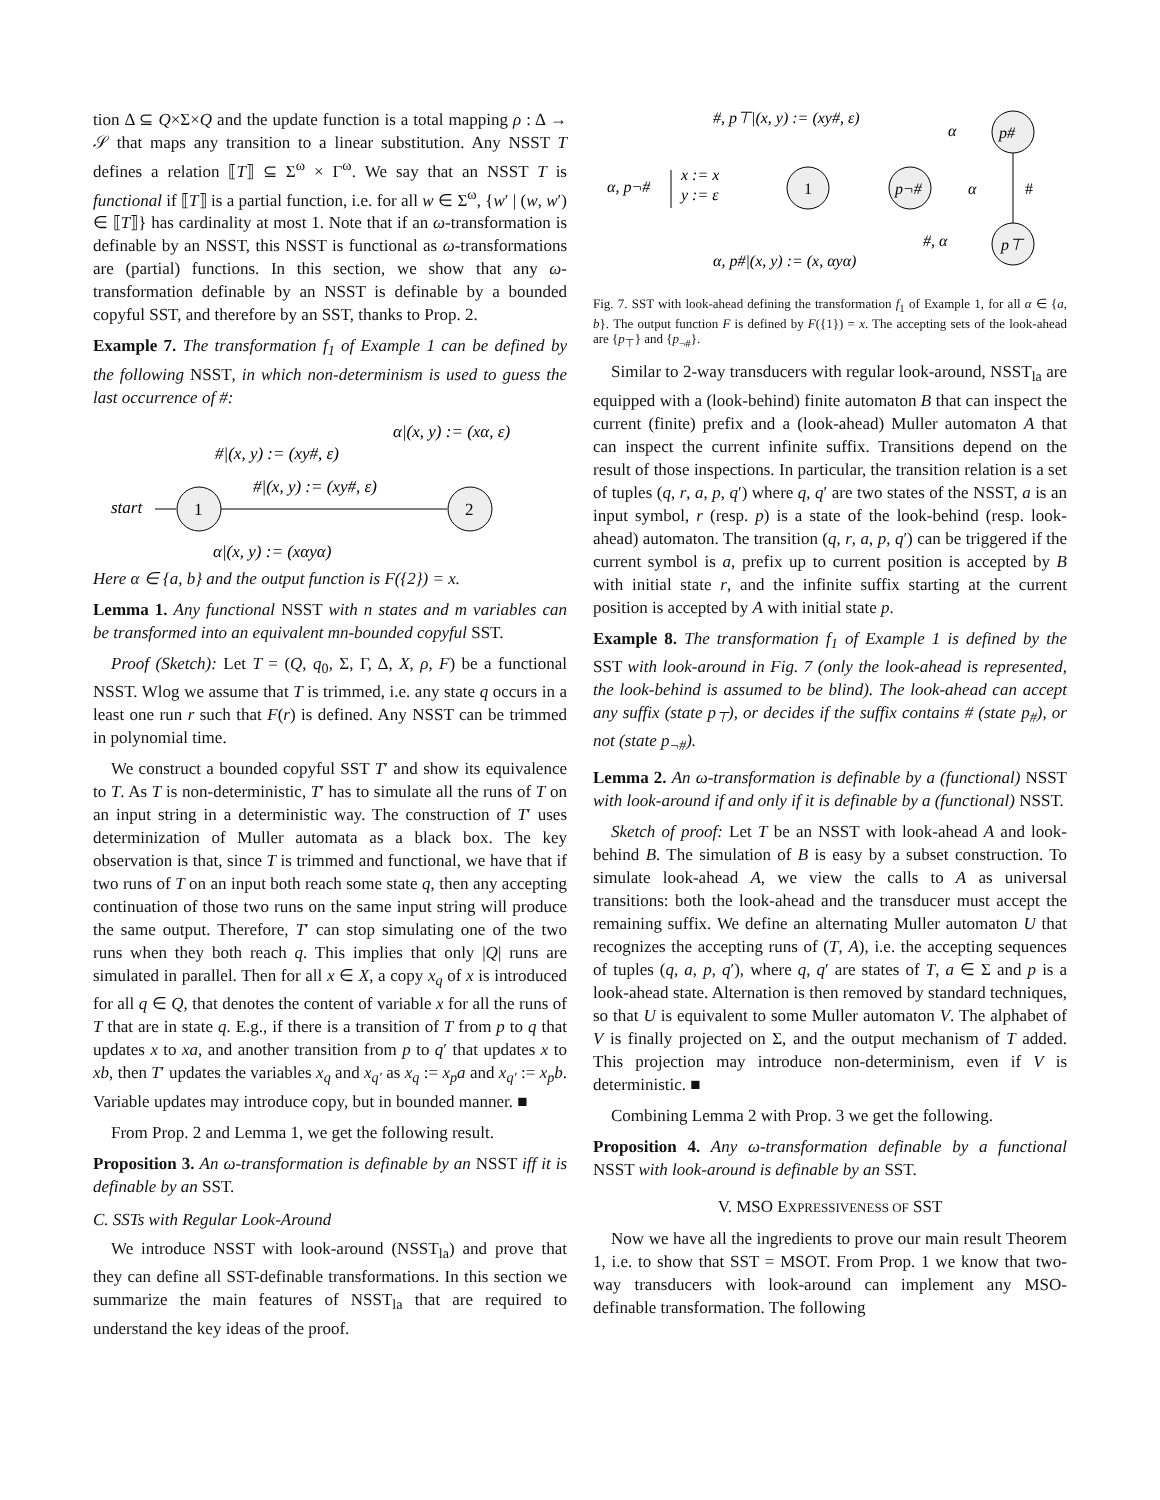tion Δ ⊆ Q×Σ×Q and the update function is a total mapping ρ : Δ → 𝒮 that maps any transition to a linear substitution. Any NSST T defines a relation ⟦T⟧ ⊆ Σ<sup>ω</sup> × Γ<sup>ω</sup>. We say that an NSST T is functional if ⟦T⟧ is a partial function, i.e. for all w ∈ Σ<sup>ω</sup>, {w′ | (w, w′) ∈ ⟦T⟧} has cardinality at most 1. Note that if an ω-transformation is definable by an NSST, this NSST is functional as ω-transformations are (partial) functions. In this section, we show that any ω-transformation definable by an NSST is definable by a bounded copyful SST, and therefore by an SST, thanks to Prop. 2.
Example 7. The transformation f<sub>1</sub> of Example 1 can be defined by the following NSST, in which non-determinism is used to guess the last occurrence of #:
α|(x, y) := (xα, ε)
#|(x, y) := (xy#, ε)
#|(x, y) := (xy#, ε)
start
1
2
α|(x, y) := (xαyα)
Here α ∈ {a, b} and the output function is F({2}) = x.
Lemma 1. Any functional NSST with n states and m variables can be transformed into an equivalent mn-bounded copyful SST.
Proof (Sketch): Let T = (Q, q<sub>0</sub>, Σ, Γ, Δ, X, ρ, F) be a functional NSST. Wlog we assume that T is trimmed, i.e. any state q occurs in a least one run r such that F(r) is defined. Any NSST can be trimmed in polynomial time.
We construct a bounded copyful SST T′ and show its equivalence to T. As T is non-deterministic, T′ has to simulate all the runs of T on an input string in a deterministic way. The construction of T′ uses determinization of Muller automata as a black box. The key observation is that, since T is trimmed and functional, we have that if two runs of T on an input both reach some state q, then any accepting continuation of those two runs on the same input string will produce the same output. Therefore, T′ can stop simulating one of the two runs when they both reach q. This implies that only |Q| runs are simulated in parallel. Then for all x ∈ X, a copy x<sub>q</sub> of x is introduced for all q ∈ Q, that denotes the content of variable x for all the runs of T that are in state q. E.g., if there is a transition of T from p to q that updates x to xa, and another transition from p to q′ that updates x to xb, then T′ updates the variables x<sub>q</sub> and x<sub>q′</sub> as x<sub>q</sub> := x<sub>p</sub>a and x<sub>q′</sub> := x<sub>p</sub>b. Variable updates may introduce copy, but in bounded manner. ■
From Prop. 2 and Lemma 1, we get the following result.
Proposition 3. An ω-transformation is definable by an NSST iff it is definable by an SST.
C. SSTs with Regular Look-Around
We introduce NSST with look-around (NSST<sub>la</sub>) and prove that they can define all SST-definable transformations. In this section we summarize the main features of NSST<sub>la</sub> that are required to understand the key ideas of the proof.
#, p⊤|(x, y) := (xy#, ε)
α
p#
α, p¬#
x := x
y := ε
1
p¬#
α
#
#, α
p⊤
α, p#|(x, y) := (x, αyα)
Fig. 7. SST with look-ahead defining the transformation f<sub>1</sub> of Example 1, for all α ∈ {a, b}. The output function F is defined by F({1}) = x. The accepting sets of the look-ahead are {p<sub>⊤</sub>} and {p<sub>¬#</sub>}.
Similar to 2-way transducers with regular look-around, NSST<sub>la</sub> are equipped with a (look-behind) finite automaton B that can inspect the current (finite) prefix and a (look-ahead) Muller automaton A that can inspect the current infinite suffix. Transitions depend on the result of those inspections. In particular, the transition relation is a set of tuples (q, r, a, p, q′) where q, q′ are two states of the NSST, a is an input symbol, r (resp. p) is a state of the look-behind (resp. look-ahead) automaton. The transition (q, r, a, p, q′) can be triggered if the current symbol is a, prefix up to current position is accepted by B with initial state r, and the infinite suffix starting at the current position is accepted by A with initial state p.
Example 8. The transformation f<sub>1</sub> of Example 1 is defined by the SST with look-around in Fig. 7 (only the look-ahead is represented, the look-behind is assumed to be blind). The look-ahead can accept any suffix (state p<sub>⊤</sub>), or decides if the suffix contains # (state p<sub>#</sub>), or not (state p<sub>¬#</sub>).
Lemma 2. An ω-transformation is definable by a (functional) NSST with look-around if and only if it is definable by a (functional) NSST.
Sketch of proof: Let T be an NSST with look-ahead A and look-behind B. The simulation of B is easy by a subset construction. To simulate look-ahead A, we view the calls to A as universal transitions: both the look-ahead and the transducer must accept the remaining suffix. We define an alternating Muller automaton U that recognizes the accepting runs of (T, A), i.e. the accepting sequences of tuples (q, a, p, q′), where q, q′ are states of T, a ∈ Σ and p is a look-ahead state. Alternation is then removed by standard techniques, so that U is equivalent to some Muller automaton V. The alphabet of V is finally projected on Σ, and the output mechanism of T added. This projection may introduce non-determinism, even if V is deterministic. ■
Combining Lemma 2 with Prop. 3 we get the following.
Proposition 4. Any ω-transformation definable by a functional NSST with look-around is definable by an SST.
V. MSO EXPRESSIVENESS OF SST
Now we have all the ingredients to prove our main result Theorem 1, i.e. to show that SST = MSOT. From Prop. 1 we know that two-way transducers with look-around can implement any MSO-definable transformation. The following